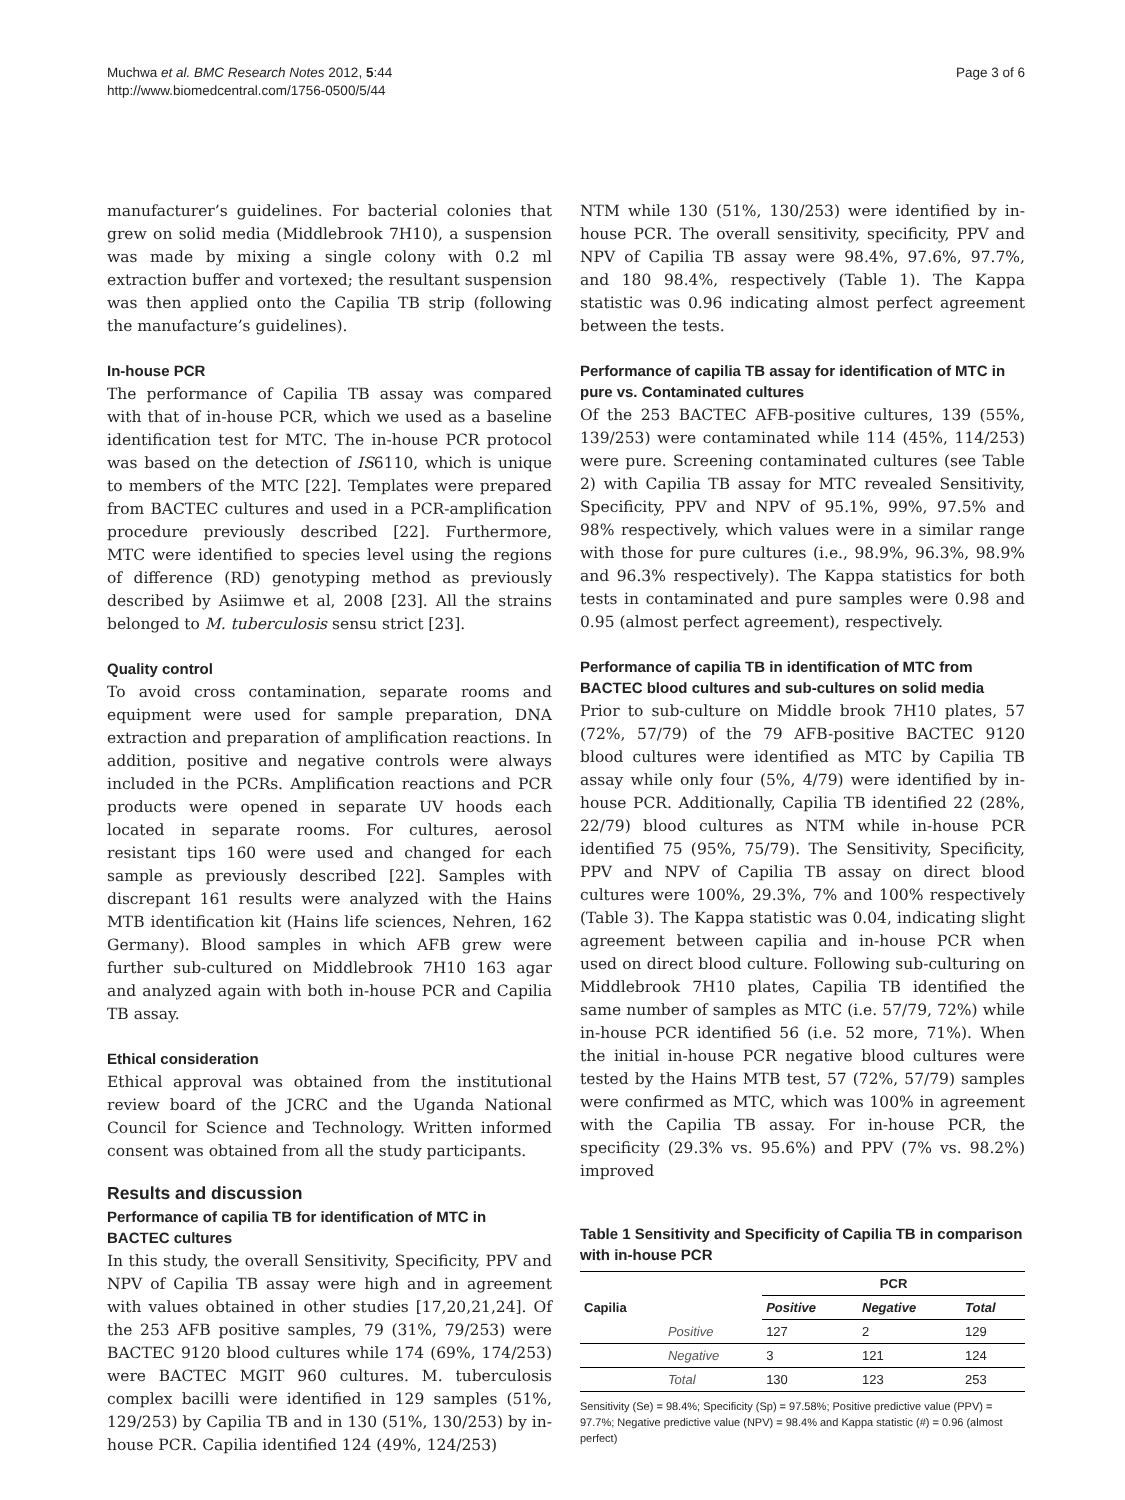Muchwa et al. BMC Research Notes 2012, 5:44
http://www.biomedcentral.com/1756-0500/5/44
Page 3 of 6
manufacturer’s guidelines. For bacterial colonies that grew on solid media (Middlebrook 7H10), a suspension was made by mixing a single colony with 0.2 ml extraction buffer and vortexed; the resultant suspension was then applied onto the Capilia TB strip (following the manufacture’s guidelines).
In-house PCR
The performance of Capilia TB assay was compared with that of in-house PCR, which we used as a baseline identification test for MTC. The in-house PCR protocol was based on the detection of IS6110, which is unique to members of the MTC [22]. Templates were prepared from BACTEC cultures and used in a PCR-amplification procedure previously described [22]. Furthermore, MTC were identified to species level using the regions of difference (RD) genotyping method as previously described by Asiimwe et al, 2008 [23]. All the strains belonged to M. tuberculosis sensu strict [23].
Quality control
To avoid cross contamination, separate rooms and equipment were used for sample preparation, DNA extraction and preparation of amplification reactions. In addition, positive and negative controls were always included in the PCRs. Amplification reactions and PCR products were opened in separate UV hoods each located in separate rooms. For cultures, aerosol resistant tips 160 were used and changed for each sample as previously described [22]. Samples with discrepant 161 results were analyzed with the Hains MTB identification kit (Hains life sciences, Nehren, 162 Germany). Blood samples in which AFB grew were further sub-cultured on Middlebrook 7H10 163 agar and analyzed again with both in-house PCR and Capilia TB assay.
Ethical consideration
Ethical approval was obtained from the institutional review board of the JCRC and the Uganda National Council for Science and Technology. Written informed consent was obtained from all the study participants.
Results and discussion
Performance of capilia TB for identification of MTC in BACTEC cultures
In this study, the overall Sensitivity, Specificity, PPV and NPV of Capilia TB assay were high and in agreement with values obtained in other studies [17,20,21,24]. Of the 253 AFB positive samples, 79 (31%, 79/253) were BACTEC 9120 blood cultures while 174 (69%, 174/253) were BACTEC MGIT 960 cultures. M. tuberculosis complex bacilli were identified in 129 samples (51%, 129/253) by Capilia TB and in 130 (51%, 130/253) by in-house PCR. Capilia identified 124 (49%, 124/253)
NTM while 130 (51%, 130/253) were identified by in-house PCR. The overall sensitivity, specificity, PPV and NPV of Capilia TB assay were 98.4%, 97.6%, 97.7%, and 180 98.4%, respectively (Table 1). The Kappa statistic was 0.96 indicating almost perfect agreement between the tests.
Performance of capilia TB assay for identification of MTC in pure vs. Contaminated cultures
Of the 253 BACTEC AFB-positive cultures, 139 (55%, 139/253) were contaminated while 114 (45%, 114/253) were pure. Screening contaminated cultures (see Table 2) with Capilia TB assay for MTC revealed Sensitivity, Specificity, PPV and NPV of 95.1%, 99%, 97.5% and 98% respectively, which values were in a similar range with those for pure cultures (i.e., 98.9%, 96.3%, 98.9% and 96.3% respectively). The Kappa statistics for both tests in contaminated and pure samples were 0.98 and 0.95 (almost perfect agreement), respectively.
Performance of capilia TB in identification of MTC from BACTEC blood cultures and sub-cultures on solid media
Prior to sub-culture on Middle brook 7H10 plates, 57 (72%, 57/79) of the 79 AFB-positive BACTEC 9120 blood cultures were identified as MTC by Capilia TB assay while only four (5%, 4/79) were identified by in-house PCR. Additionally, Capilia TB identified 22 (28%, 22/79) blood cultures as NTM while in-house PCR identified 75 (95%, 75/79). The Sensitivity, Specificity, PPV and NPV of Capilia TB assay on direct blood cultures were 100%, 29.3%, 7% and 100% respectively (Table 3). The Kappa statistic was 0.04, indicating slight agreement between capilia and in-house PCR when used on direct blood culture. Following sub-culturing on Middlebrook 7H10 plates, Capilia TB identified the same number of samples as MTC (i.e. 57/79, 72%) while in-house PCR identified 56 (i.e. 52 more, 71%). When the initial in-house PCR negative blood cultures were tested by the Hains MTB test, 57 (72%, 57/79) samples were confirmed as MTC, which was 100% in agreement with the Capilia TB assay. For in-house PCR, the specificity (29.3% vs. 95.6%) and PPV (7% vs. 98.2%) improved
Table 1 Sensitivity and Specificity of Capilia TB in comparison with in-house PCR
| | | PCR | | |
| --- | --- | --- | --- | --- |
| Capilia | | Positive | Negative | Total |
| | Positive | 127 | 2 | 129 |
| | Negative | 3 | 121 | 124 |
| | Total | 130 | 123 | 253 |
Sensitivity (Se) = 98.4%; Specificity (Sp) = 97.58%; Positive predictive value (PPV) = 97.7%; Negative predictive value (NPV) = 98.4% and Kappa statistic (#) = 0.96 (almost perfect)